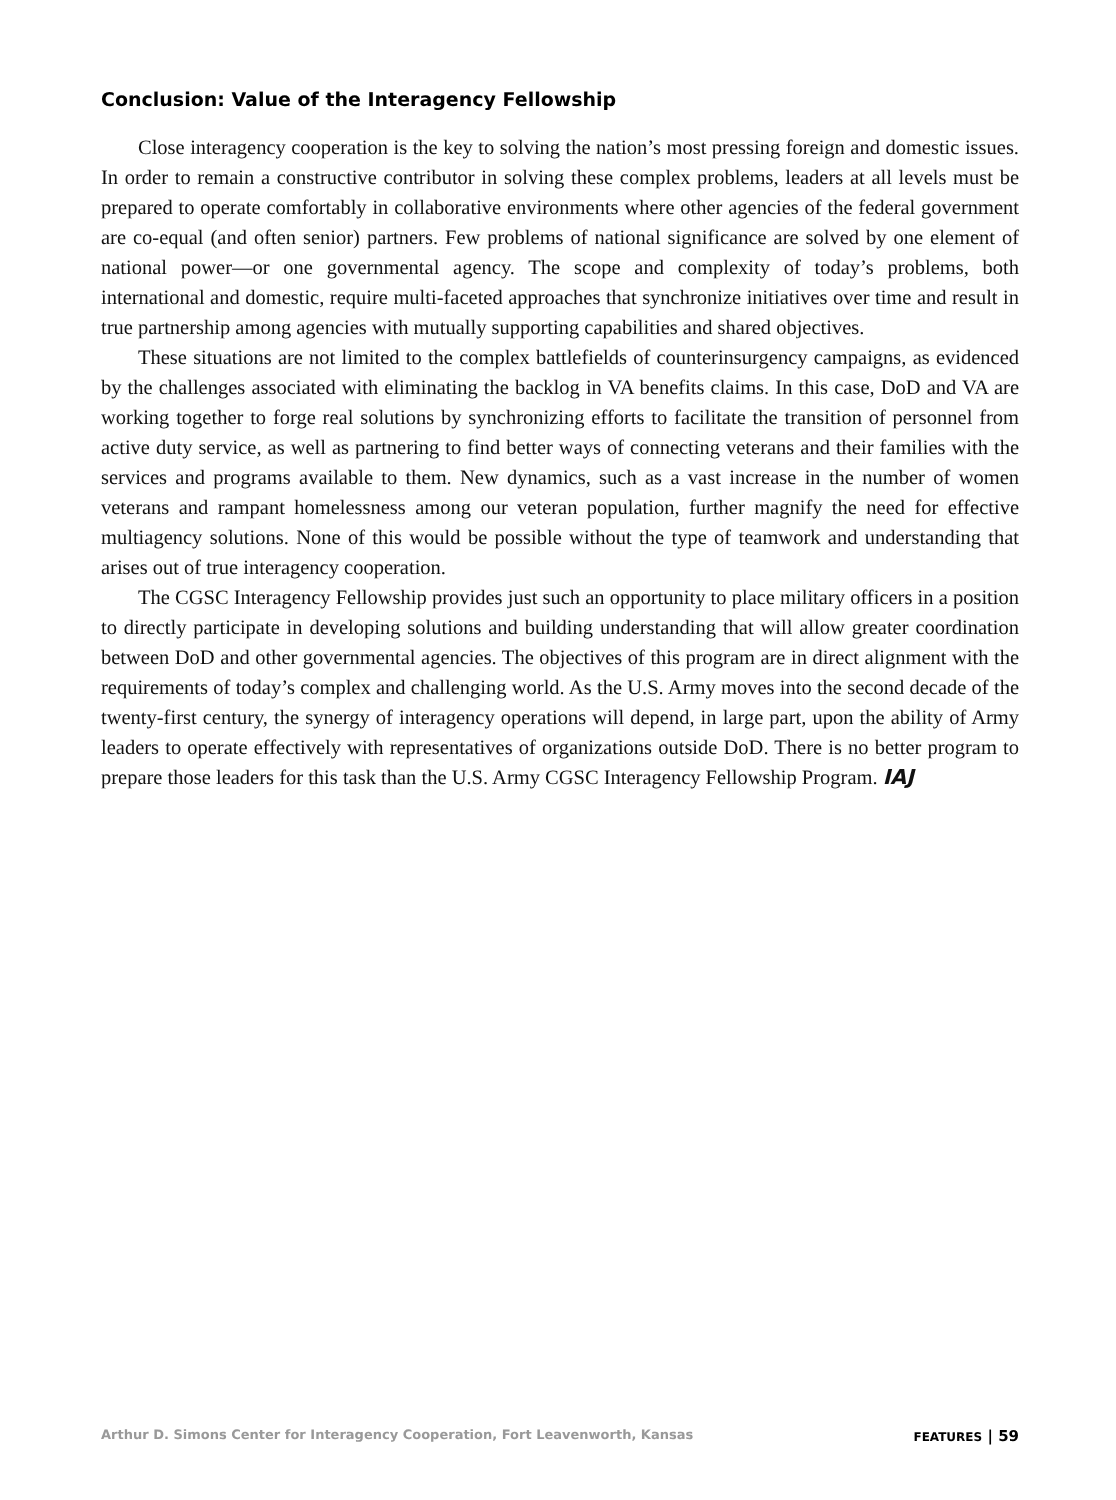Conclusion: Value of the Interagency Fellowship
Close interagency cooperation is the key to solving the nation’s most pressing foreign and domestic issues. In order to remain a constructive contributor in solving these complex problems, leaders at all levels must be prepared to operate comfortably in collaborative environments where other agencies of the federal government are co-equal (and often senior) partners. Few problems of national significance are solved by one element of national power—or one governmental agency. The scope and complexity of today’s problems, both international and domestic, require multi-faceted approaches that synchronize initiatives over time and result in true partnership among agencies with mutually supporting capabilities and shared objectives.
These situations are not limited to the complex battlefields of counterinsurgency campaigns, as evidenced by the challenges associated with eliminating the backlog in VA benefits claims. In this case, DoD and VA are working together to forge real solutions by synchronizing efforts to facilitate the transition of personnel from active duty service, as well as partnering to find better ways of connecting veterans and their families with the services and programs available to them. New dynamics, such as a vast increase in the number of women veterans and rampant homelessness among our veteran population, further magnify the need for effective multiagency solutions. None of this would be possible without the type of teamwork and understanding that arises out of true interagency cooperation.
The CGSC Interagency Fellowship provides just such an opportunity to place military officers in a position to directly participate in developing solutions and building understanding that will allow greater coordination between DoD and other governmental agencies. The objectives of this program are in direct alignment with the requirements of today’s complex and challenging world. As the U.S. Army moves into the second decade of the twenty-first century, the synergy of interagency operations will depend, in large part, upon the ability of Army leaders to operate effectively with representatives of organizations outside DoD. There is no better program to prepare those leaders for this task than the U.S. Army CGSC Interagency Fellowship Program. IAJ
Arthur D. Simons Center for Interagency Cooperation, Fort Leavenworth, Kansas FEATURES | 59